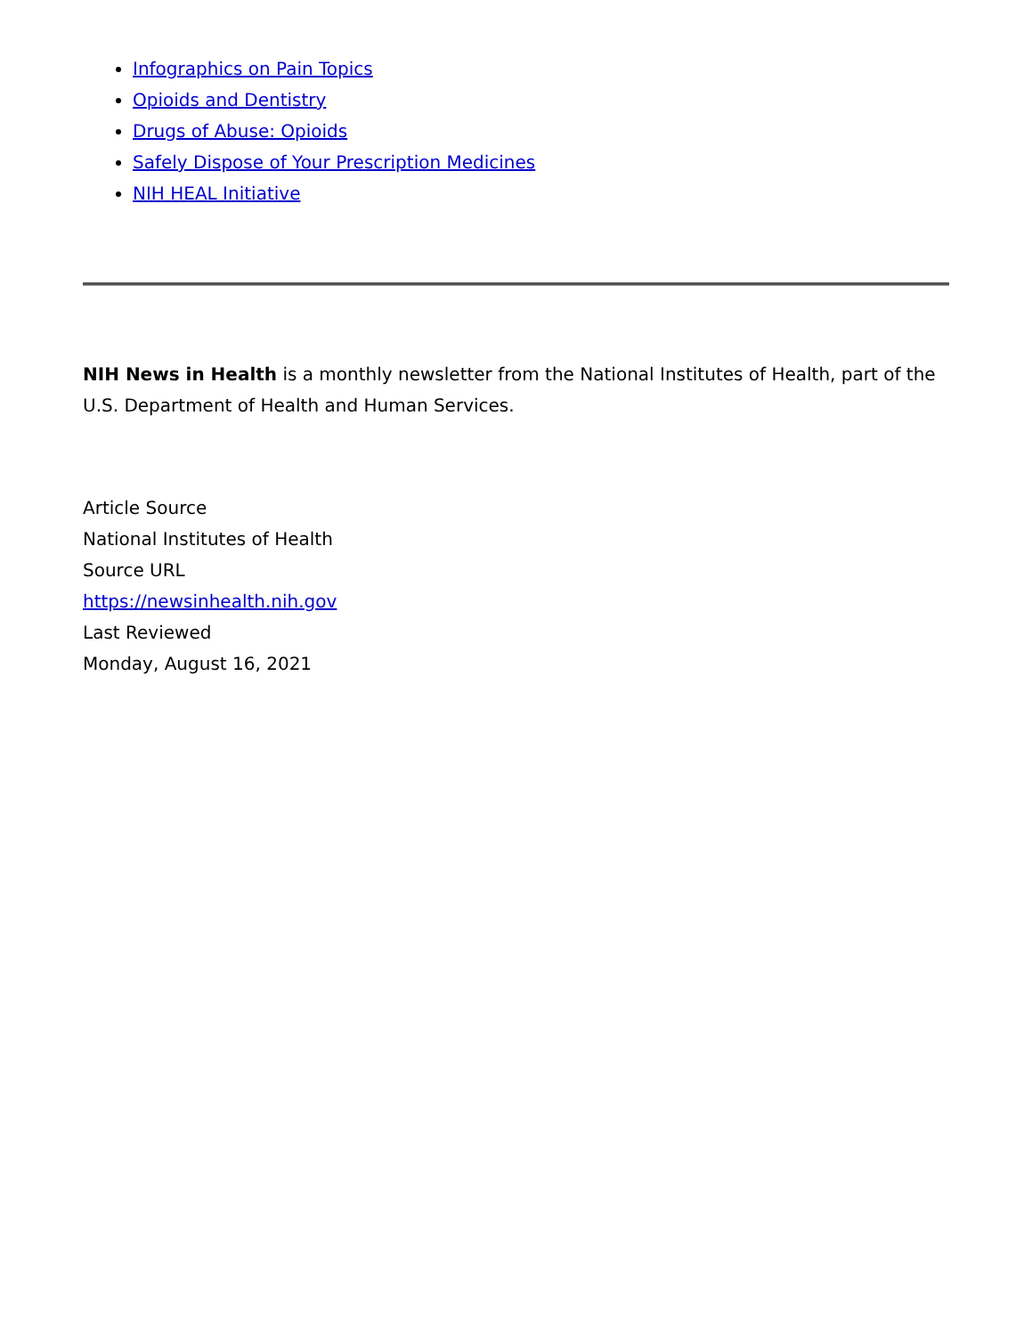Infographics on Pain Topics
Opioids and Dentistry
Drugs of Abuse: Opioids
Safely Dispose of Your Prescription Medicines
NIH HEAL Initiative
NIH News in Health is a monthly newsletter from the National Institutes of Health, part of the U.S. Department of Health and Human Services.
Article Source
National Institutes of Health
Source URL
https://newsinhealth.nih.gov
Last Reviewed
Monday, August 16, 2021